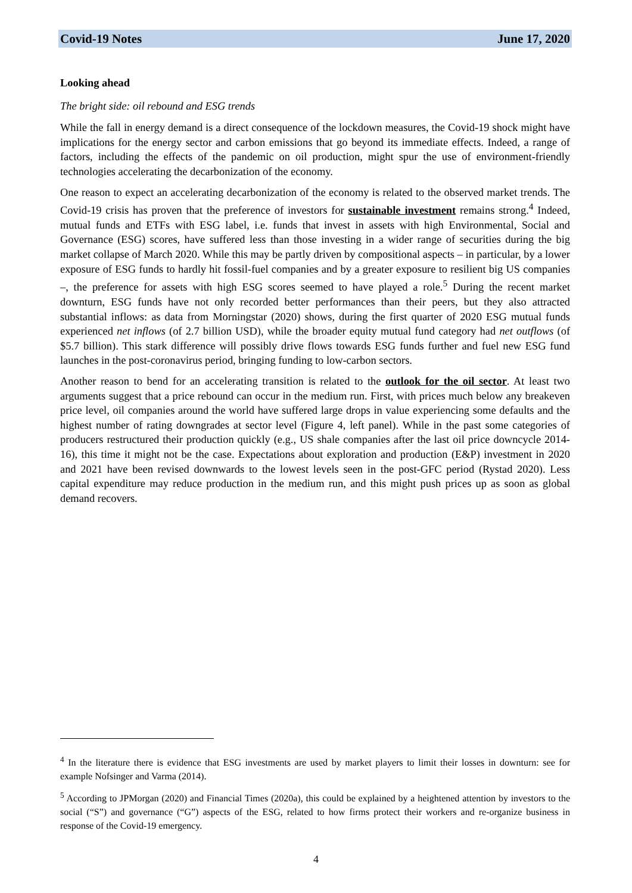Covid-19 Notes June 17, 2020
Looking ahead
The bright side: oil rebound and ESG trends
While the fall in energy demand is a direct consequence of the lockdown measures, the Covid-19 shock might have implications for the energy sector and carbon emissions that go beyond its immediate effects. Indeed, a range of factors, including the effects of the pandemic on oil production, might spur the use of environment-friendly technologies accelerating the decarbonization of the economy.
One reason to expect an accelerating decarbonization of the economy is related to the observed market trends. The Covid-19 crisis has proven that the preference of investors for sustainable investment remains strong.<sup>4</sup> Indeed, mutual funds and ETFs with ESG label, i.e. funds that invest in assets with high Environmental, Social and Governance (ESG) scores, have suffered less than those investing in a wider range of securities during the big market collapse of March 2020. While this may be partly driven by compositional aspects – in particular, by a lower exposure of ESG funds to hardly hit fossil-fuel companies and by a greater exposure to resilient big US companies –, the preference for assets with high ESG scores seemed to have played a role.<sup>5</sup> During the recent market downturn, ESG funds have not only recorded better performances than their peers, but they also attracted substantial inflows: as data from Morningstar (2020) shows, during the first quarter of 2020 ESG mutual funds experienced net inflows (of 2.7 billion USD), while the broader equity mutual fund category had net outflows (of $5.7 billion). This stark difference will possibly drive flows towards ESG funds further and fuel new ESG fund launches in the post-coronavirus period, bringing funding to low-carbon sectors.
Another reason to bend for an accelerating transition is related to the outlook for the oil sector. At least two arguments suggest that a price rebound can occur in the medium run. First, with prices much below any breakeven price level, oil companies around the world have suffered large drops in value experiencing some defaults and the highest number of rating downgrades at sector level (Figure 4, left panel). While in the past some categories of producers restructured their production quickly (e.g., US shale companies after the last oil price downcycle 2014-16), this time it might not be the case. Expectations about exploration and production (E&P) investment in 2020 and 2021 have been revised downwards to the lowest levels seen in the post-GFC period (Rystad 2020). Less capital expenditure may reduce production in the medium run, and this might push prices up as soon as global demand recovers.
<sup>4</sup> In the literature there is evidence that ESG investments are used by market players to limit their losses in downturn: see for example Nofsinger and Varma (2014).
<sup>5</sup> According to JPMorgan (2020) and Financial Times (2020a), this could be explained by a heightened attention by investors to the social (“S”) and governance (“G”) aspects of the ESG, related to how firms protect their workers and re-organize business in response of the Covid-19 emergency.
4